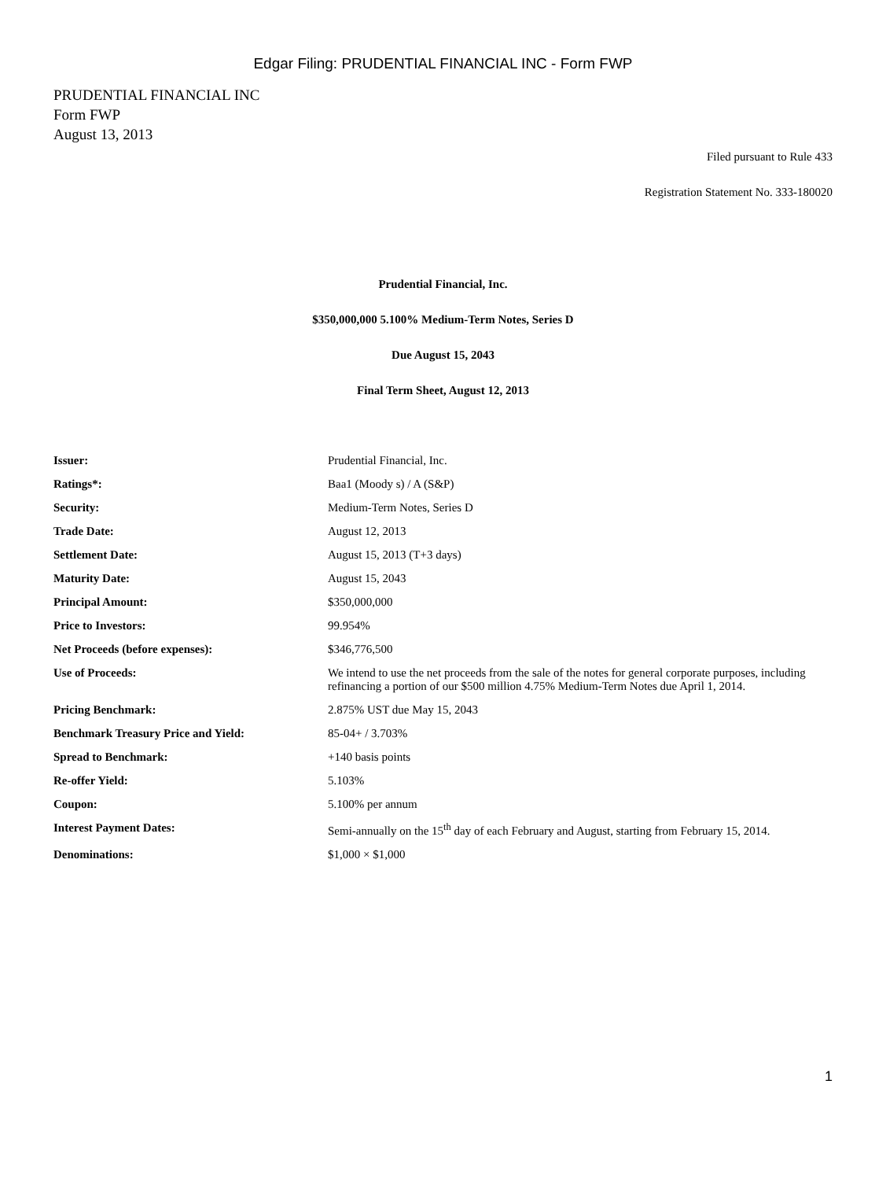Edgar Filing: PRUDENTIAL FINANCIAL INC - Form FWP
PRUDENTIAL FINANCIAL INC
Form FWP
August 13, 2013
Filed pursuant to Rule 433
Registration Statement No. 333-180020
Prudential Financial, Inc.
$350,000,000 5.100% Medium-Term Notes, Series D
Due August 15, 2043
Final Term Sheet, August 12, 2013
| Issuer: | Prudential Financial, Inc. |
| Ratings*: | Baa1 (Moody s) / A (S&P) |
| Security: | Medium-Term Notes, Series D |
| Trade Date: | August 12, 2013 |
| Settlement Date: | August 15, 2013 (T+3 days) |
| Maturity Date: | August 15, 2043 |
| Principal Amount: | $350,000,000 |
| Price to Investors: | 99.954% |
| Net Proceeds (before expenses): | $346,776,500 |
| Use of Proceeds: | We intend to use the net proceeds from the sale of the notes for general corporate purposes, including refinancing a portion of our $500 million 4.75% Medium-Term Notes due April 1, 2014. |
| Pricing Benchmark: | 2.875% UST due May 15, 2043 |
| Benchmark Treasury Price and Yield: | 85-04+ / 3.703% |
| Spread to Benchmark: | +140 basis points |
| Re-offer Yield: | 5.103% |
| Coupon: | 5.100% per annum |
| Interest Payment Dates: | Semi-annually on the 15<sup>th</sup> day of each February and August, starting from February 15, 2014. |
| Denominations: | $1,000 × $1,000 |
1